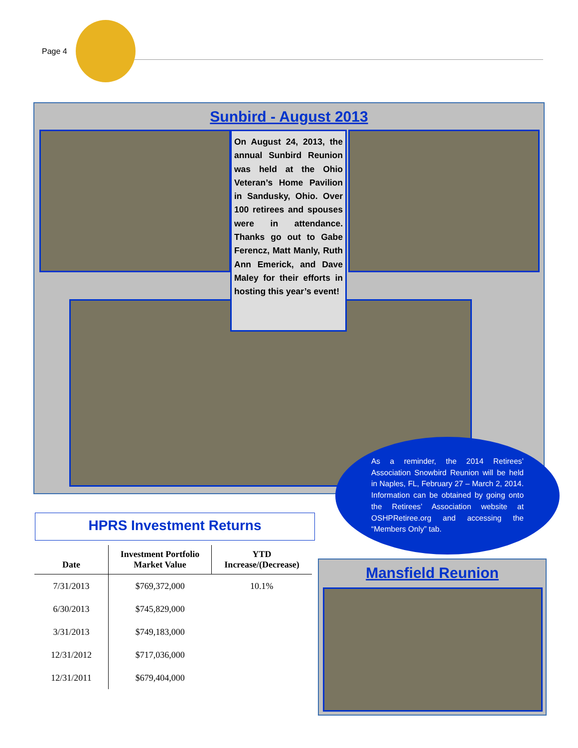Page 4
Sunbird - August 2013
On August 24, 2013, the annual Sunbird Reunion was held at the Ohio Veteran’s Home Pavilion in Sandusky, Ohio. Over 100 retirees and spouses were in attendance. Thanks go out to Gabe Ferencz, Matt Manly, Ruth Ann Emerick, and Dave Maley for their efforts in hosting this year’s event!
As a reminder, the 2014 Retirees’ Association Snowbird Reunion will be held in Naples, FL, February 27 – March 2, 2014. Information can be obtained by going onto the Retirees’ Association website at OSHPRetiree.org and accessing the “Members Only” tab.
HPRS Investment Returns
| Date | Investment Portfolio Market Value | YTD Increase/(Decrease) |
| --- | --- | --- |
| 7/31/2013 | $769,372,000 | 10.1% |
| 6/30/2013 | $745,829,000 | |
| 3/31/2013 | $749,183,000 | |
| 12/31/2012 | $717,036,000 | |
| 12/31/2011 | $679,404,000 | |
Mansfield Reunion